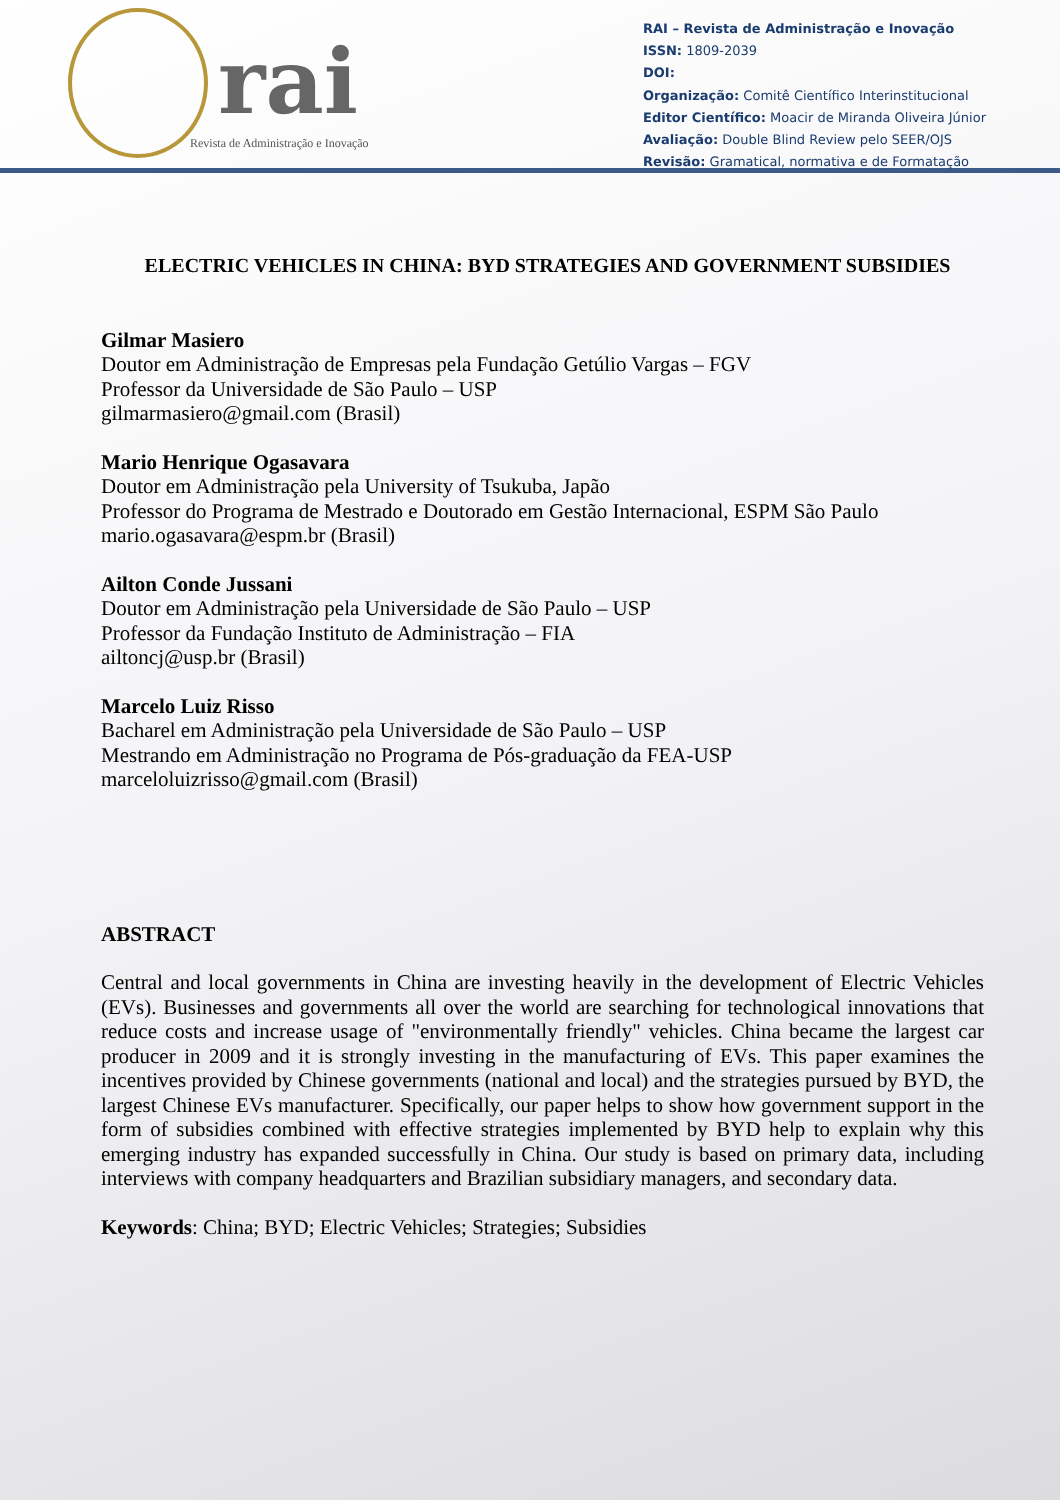rai
Revista de Administração e Inovação
RAI – Revista de Administração e Inovação
ISSN: 1809-2039
DOI:
Organização: Comitê Científico Interinstitucional
Editor Científico: Moacir de Miranda Oliveira Júnior
Avaliação: Double Blind Review pelo SEER/OJS
Revisão: Gramatical, normativa e de Formatação
ELECTRIC VEHICLES IN CHINA: BYD STRATEGIES AND GOVERNMENT SUBSIDIES
Gilmar Masiero
Doutor em Administração de Empresas pela Fundação Getúlio Vargas – FGV
Professor da Universidade de São Paulo – USP
gilmarmasiero@gmail.com (Brasil)
Mario Henrique Ogasavara
Doutor em Administração pela University of Tsukuba, Japão
Professor do Programa de Mestrado e Doutorado em Gestão Internacional, ESPM São Paulo
mario.ogasavara@espm.br (Brasil)
Ailton Conde Jussani
Doutor em Administração pela Universidade de São Paulo – USP
Professor da Fundação Instituto de Administração – FIA
ailtoncj@usp.br (Brasil)
Marcelo Luiz Risso
Bacharel em Administração pela Universidade de São Paulo – USP
Mestrando em Administração no Programa de Pós-graduação da FEA-USP
marceloluizrisso@gmail.com (Brasil)
ABSTRACT
Central and local governments in China are investing heavily in the development of Electric Vehicles (EVs). Businesses and governments all over the world are searching for technological innovations that reduce costs and increase usage of "environmentally friendly" vehicles. China became the largest car producer in 2009 and it is strongly investing in the manufacturing of EVs. This paper examines the incentives provided by Chinese governments (national and local) and the strategies pursued by BYD, the largest Chinese EVs manufacturer. Specifically, our paper helps to show how government support in the form of subsidies combined with effective strategies implemented by BYD help to explain why this emerging industry has expanded successfully in China. Our study is based on primary data, including interviews with company headquarters and Brazilian subsidiary managers, and secondary data.
Keywords: China; BYD; Electric Vehicles; Strategies; Subsidies